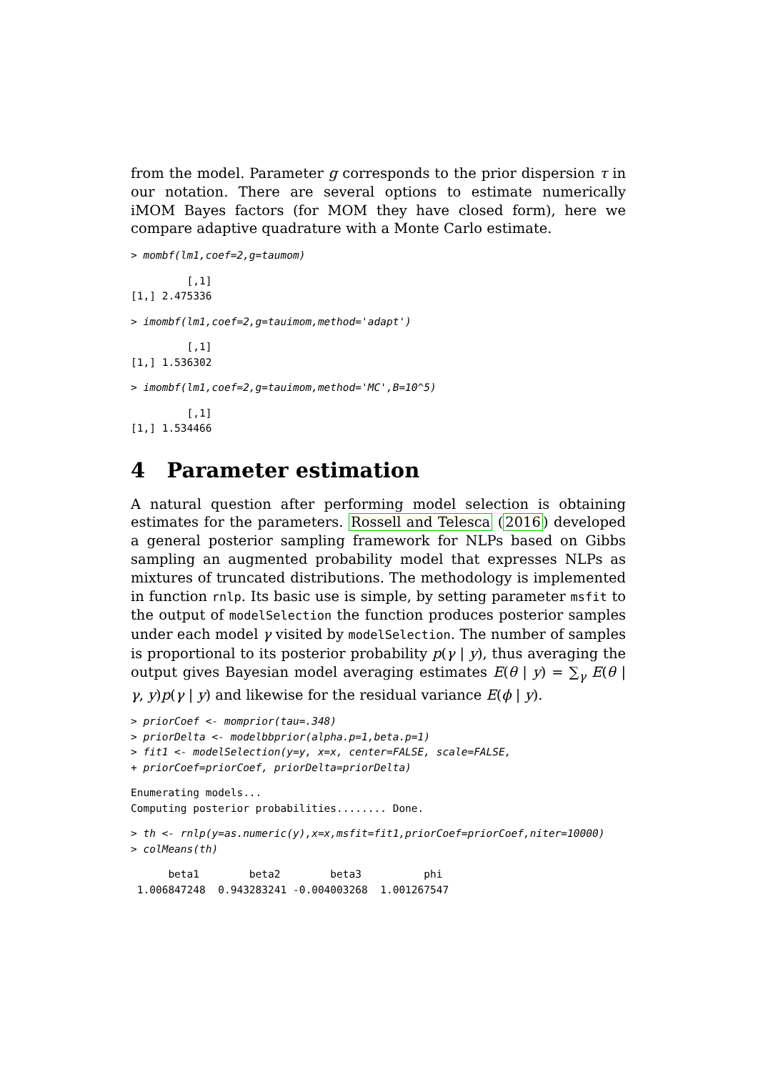from the model. Parameter g corresponds to the prior dispersion τ in our notation. There are several options to estimate numerically iMOM Bayes factors (for MOM they have closed form), here we compare adaptive quadrature with a Monte Carlo estimate.
> mombf(lm1,coef=2,g=taumom)
         [,1]
[1,] 2.475336
> imombf(lm1,coef=2,g=tauimom,method='adapt')
         [,1]
[1,] 1.536302
> imombf(lm1,coef=2,g=tauimom,method='MC',B=10^5)
         [,1]
[1,] 1.534466
4 Parameter estimation
A natural question after performing model selection is obtaining estimates for the parameters. Rossell and Telesca (2016) developed a general posterior sampling framework for NLPs based on Gibbs sampling an augmented probability model that expresses NLPs as mixtures of truncated distributions. The methodology is implemented in function rnlp. Its basic use is simple, by setting parameter msfit to the output of modelSelection the function produces posterior samples under each model γ visited by modelSelection. The number of samples is proportional to its posterior probability p(γ | y), thus averaging the output gives Bayesian model averaging estimates E(θ | y) = ∑<sub>γ</sub> E(θ | γ, y)p(γ | y) and likewise for the residual variance E(ϕ | y).
> priorCoef <- momprior(tau=.348)
> priorDelta <- modelbbprior(alpha.p=1,beta.p=1)
> fit1 <- modelSelection(y=y, x=x, center=FALSE, scale=FALSE,
+ priorCoef=priorCoef, priorDelta=priorDelta)
Enumerating models...
Computing posterior probabilities........ Done.
> th <- rnlp(y=as.numeric(y),x=x,msfit=fit1,priorCoef=priorCoef,niter=10000)
> colMeans(th)
      beta1        beta2        beta3          phi
 1.006847248  0.943283241 -0.004003268  1.001267547